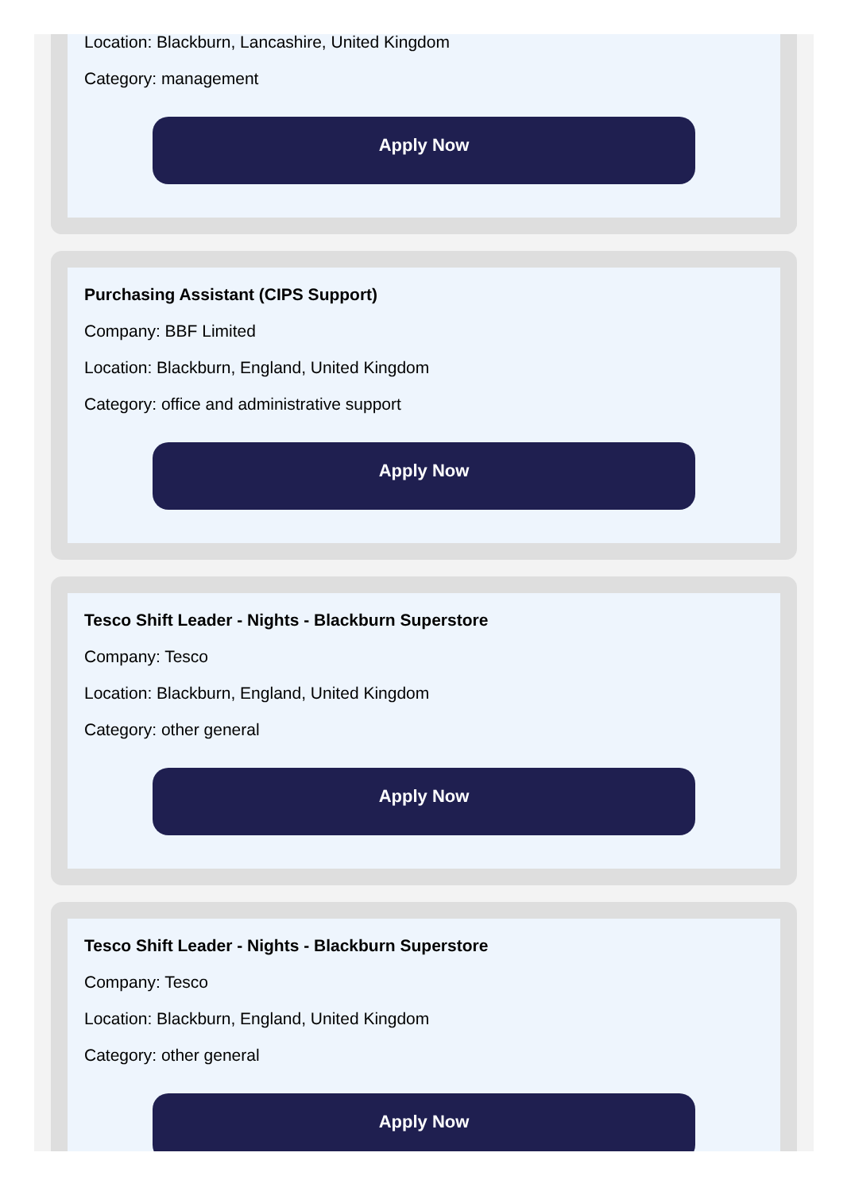Location: Blackburn, Lancashire, United Kingdom
Category: management
Apply Now
Purchasing Assistant (CIPS Support)
Company: BBF Limited
Location: Blackburn, England, United Kingdom
Category: office and administrative support
Apply Now
Tesco Shift Leader - Nights - Blackburn Superstore
Company: Tesco
Location: Blackburn, England, United Kingdom
Category: other general
Apply Now
Tesco Shift Leader - Nights - Blackburn Superstore
Company: Tesco
Location: Blackburn, England, United Kingdom
Category: other general
Apply Now